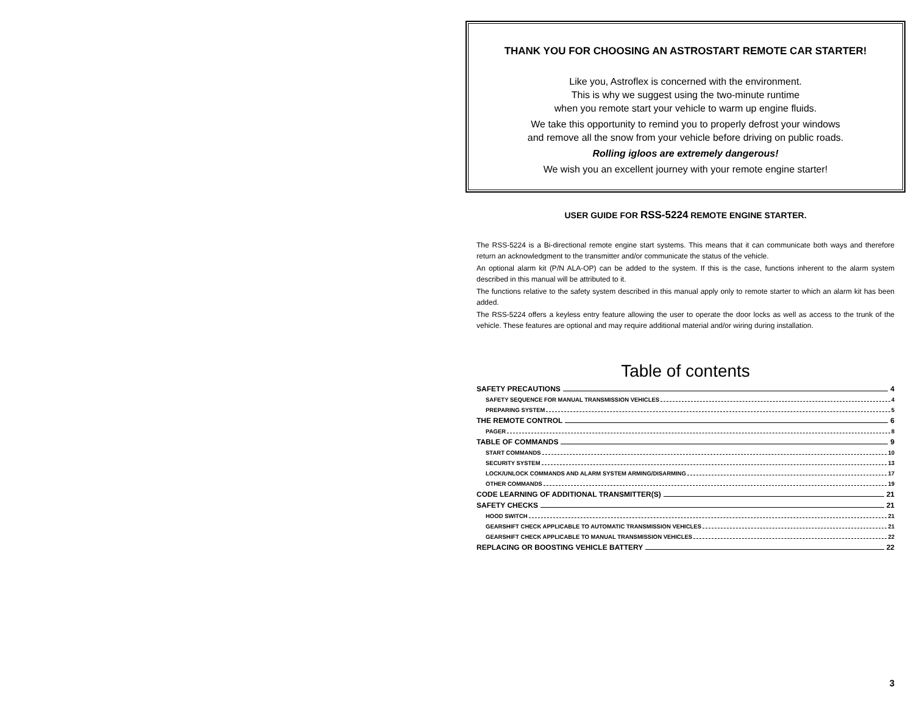THANK YOU FOR CHOOSING AN ASTROSTART REMOTE CAR STARTER!
Like you, Astroflex is concerned with the environment.
This is why we suggest using the two-minute runtime
when you remote start your vehicle to warm up engine fluids.
We take this opportunity to remind you to properly defrost your windows
and remove all the snow from your vehicle before driving on public roads.
Rolling igloos are extremely dangerous!
We wish you an excellent journey with your remote engine starter!
USER GUIDE FOR RSS-5224 REMOTE ENGINE STARTER.
The RSS-5224 is a Bi-directional remote engine start systems. This means that it can communicate both ways and therefore return an acknowledgment to the transmitter and/or communicate the status of the vehicle.
An optional alarm kit (P/N ALA-OP) can be added to the system. If this is the case, functions inherent to the alarm system described in this manual will be attributed to it.
The functions relative to the safety system described in this manual apply only to remote starter to which an alarm kit has been added.
The RSS-5224 offers a keyless entry feature allowing the user to operate the door locks as well as access to the trunk of the vehicle. These features are optional and may require additional material and/or wiring during installation.
Table of contents
SAFETY PRECAUTIONS 4
SAFETY SEQUENCE FOR MANUAL TRANSMISSION VEHICLES 4
PREPARING SYSTEM 5
THE REMOTE CONTROL 6
PAGER 8
TABLE OF COMMANDS 9
START COMMANDS 10
SECURITY SYSTEM 13
LOCK/UNLOCK COMMANDS AND ALARM SYSTEM ARMING/DISARMING 17
OTHER COMMANDS 19
CODE LEARNING OF ADDITIONAL TRANSMITTER(S) 21
SAFETY CHECKS 21
HOOD SWITCH 21
GEARSHIFT CHECK APPLICABLE TO AUTOMATIC TRANSMISSION VEHICLES 21
GEARSHIFT CHECK APPLICABLE TO MANUAL TRANSMISSION VEHICLES 22
REPLACING OR BOOSTING VEHICLE BATTERY 22
3